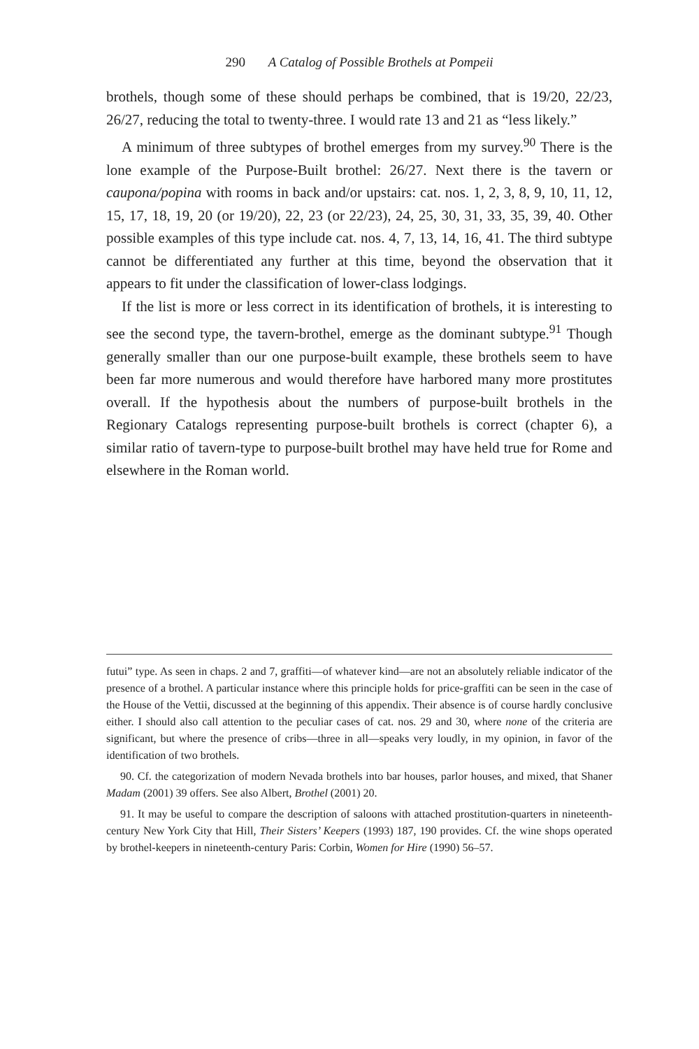290 A Catalog of Possible Brothels at Pompeii
brothels, though some of these should perhaps be combined, that is 19/20, 22/23, 26/27, reducing the total to twenty-three. I would rate 13 and 21 as “less likely.”
A minimum of three subtypes of brothel emerges from my survey.<sup>90</sup> There is the lone example of the Purpose-Built brothel: 26/27. Next there is the tavern or caupona/popina with rooms in back and/or upstairs: cat. nos. 1, 2, 3, 8, 9, 10, 11, 12, 15, 17, 18, 19, 20 (or 19/20), 22, 23 (or 22/23), 24, 25, 30, 31, 33, 35, 39, 40. Other possible examples of this type include cat. nos. 4, 7, 13, 14, 16, 41. The third subtype cannot be differentiated any further at this time, beyond the observation that it appears to fit under the classification of lower-class lodgings.
If the list is more or less correct in its identification of brothels, it is interesting to see the second type, the tavern-brothel, emerge as the dominant subtype.<sup>91</sup> Though generally smaller than our one purpose-built example, these brothels seem to have been far more numerous and would therefore have harbored many more prostitutes overall. If the hypothesis about the numbers of purpose-built brothels in the Regionary Catalogs representing purpose-built brothels is correct (chapter 6), a similar ratio of tavern-type to purpose-built brothel may have held true for Rome and elsewhere in the Roman world.
futui” type. As seen in chaps. 2 and 7, graffiti—of whatever kind—are not an absolutely reliable indicator of the presence of a brothel. A particular instance where this principle holds for price-graffiti can be seen in the case of the House of the Vettii, discussed at the beginning of this appendix. Their absence is of course hardly conclusive either. I should also call attention to the peculiar cases of cat. nos. 29 and 30, where none of the criteria are significant, but where the presence of cribs—three in all—speaks very loudly, in my opinion, in favor of the identification of two brothels.
90. Cf. the categorization of modern Nevada brothels into bar houses, parlor houses, and mixed, that Shaner Madam (2001) 39 offers. See also Albert, Brothel (2001) 20.
91. It may be useful to compare the description of saloons with attached prostitution-quarters in nineteenth-century New York City that Hill, Their Sisters’ Keepers (1993) 187, 190 provides. Cf. the wine shops operated by brothel-keepers in nineteenth-century Paris: Corbin, Women for Hire (1990) 56–57.